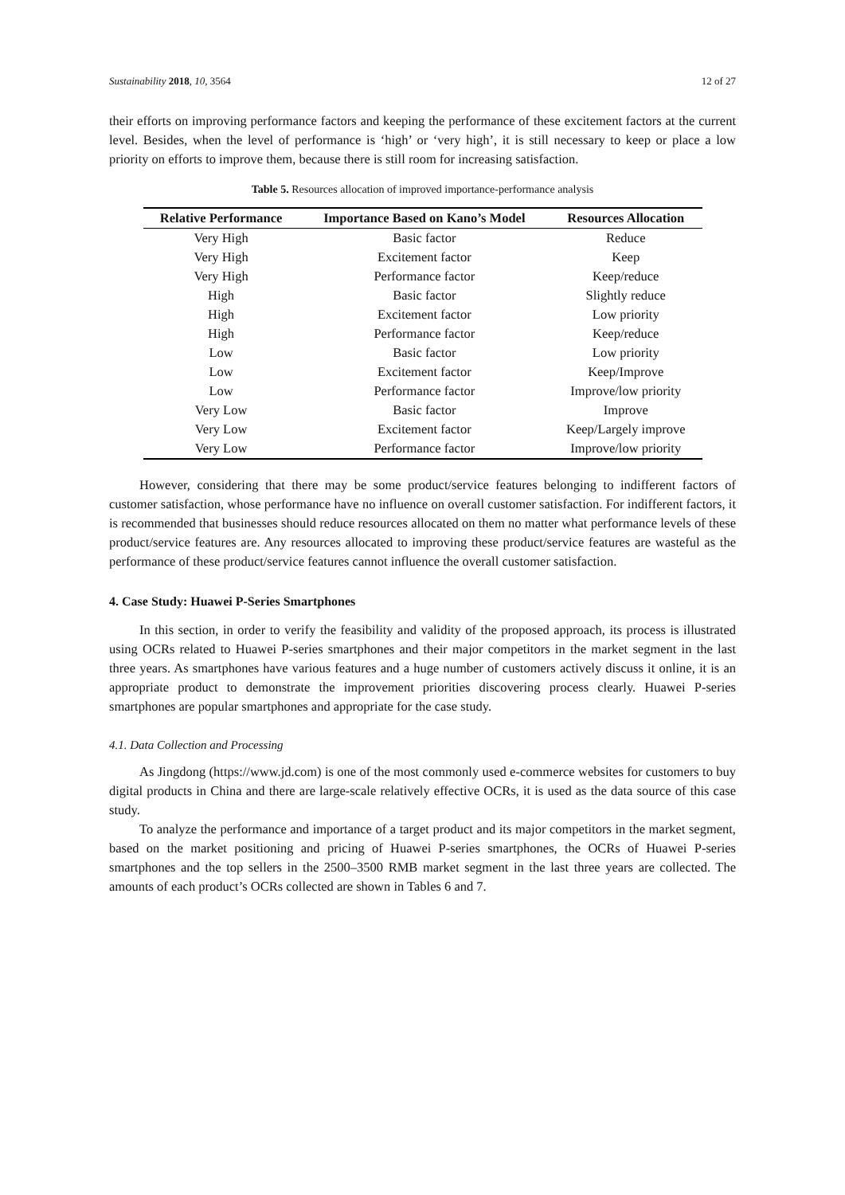Sustainability 2018, 10, 3564 12 of 27
their efforts on improving performance factors and keeping the performance of these excitement factors at the current level. Besides, when the level of performance is ‘high’ or ‘very high’, it is still necessary to keep or place a low priority on efforts to improve them, because there is still room for increasing satisfaction.
Table 5. Resources allocation of improved importance-performance analysis
| Relative Performance | Importance Based on Kano’s Model | Resources Allocation |
| --- | --- | --- |
| Very High | Basic factor | Reduce |
| Very High | Excitement factor | Keep |
| Very High | Performance factor | Keep/reduce |
| High | Basic factor | Slightly reduce |
| High | Excitement factor | Low priority |
| High | Performance factor | Keep/reduce |
| Low | Basic factor | Low priority |
| Low | Excitement factor | Keep/Improve |
| Low | Performance factor | Improve/low priority |
| Very Low | Basic factor | Improve |
| Very Low | Excitement factor | Keep/Largely improve |
| Very Low | Performance factor | Improve/low priority |
However, considering that there may be some product/service features belonging to indifferent factors of customer satisfaction, whose performance have no influence on overall customer satisfaction. For indifferent factors, it is recommended that businesses should reduce resources allocated on them no matter what performance levels of these product/service features are. Any resources allocated to improving these product/service features are wasteful as the performance of these product/service features cannot influence the overall customer satisfaction.
4. Case Study: Huawei P-Series Smartphones
In this section, in order to verify the feasibility and validity of the proposed approach, its process is illustrated using OCRs related to Huawei P-series smartphones and their major competitors in the market segment in the last three years. As smartphones have various features and a huge number of customers actively discuss it online, it is an appropriate product to demonstrate the improvement priorities discovering process clearly. Huawei P-series smartphones are popular smartphones and appropriate for the case study.
4.1. Data Collection and Processing
As Jingdong (https://www.jd.com) is one of the most commonly used e-commerce websites for customers to buy digital products in China and there are large-scale relatively effective OCRs, it is used as the data source of this case study.
To analyze the performance and importance of a target product and its major competitors in the market segment, based on the market positioning and pricing of Huawei P-series smartphones, the OCRs of Huawei P-series smartphones and the top sellers in the 2500–3500 RMB market segment in the last three years are collected. The amounts of each product’s OCRs collected are shown in Tables 6 and 7.